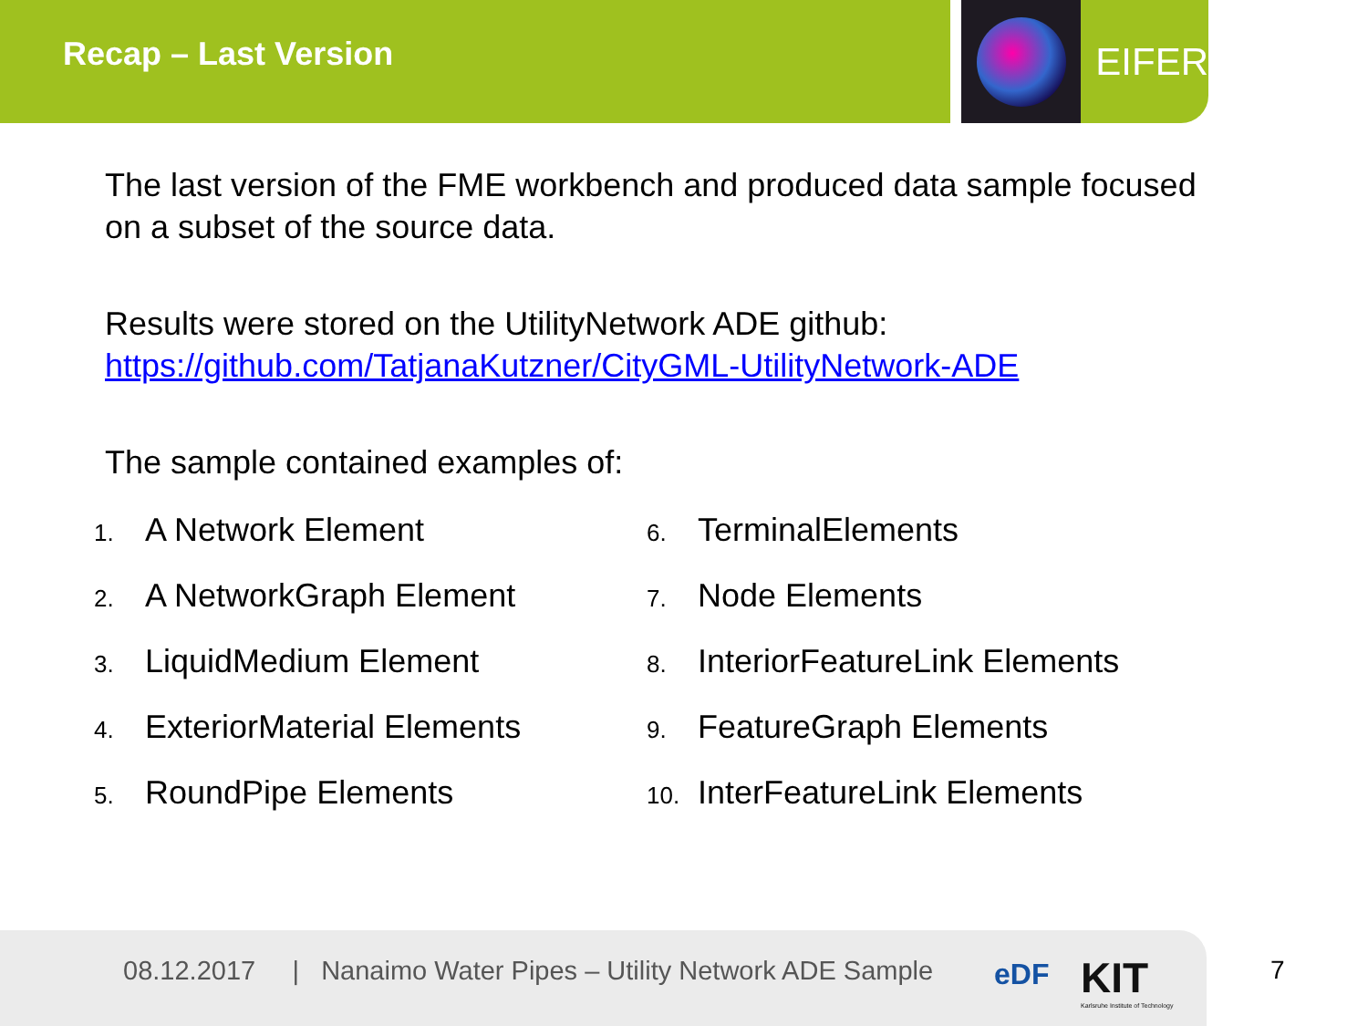Recap – Last Version EIFER
The last version of the FME workbench and produced data sample focused on a subset of the source data.
Results were stored on the UtilityNetwork ADE github:
https://github.com/TatjanaKutzner/CityGML-UtilityNetwork-ADE
The sample contained examples of:
1. A Network Element
2. A NetworkGraph Element
3. LiquidMedium Element
4. ExteriorMaterial Elements
5. RoundPipe Elements
6. TerminalElements
7. Node Elements
8. InteriorFeatureLink Elements
9. FeatureGraph Elements
10. InterFeatureLink Elements
08.12.2017 | Nanaimo Water Pipes – Utility Network ADE Sample
eDF
KIT
Karlsruhe Institute of Technology
7